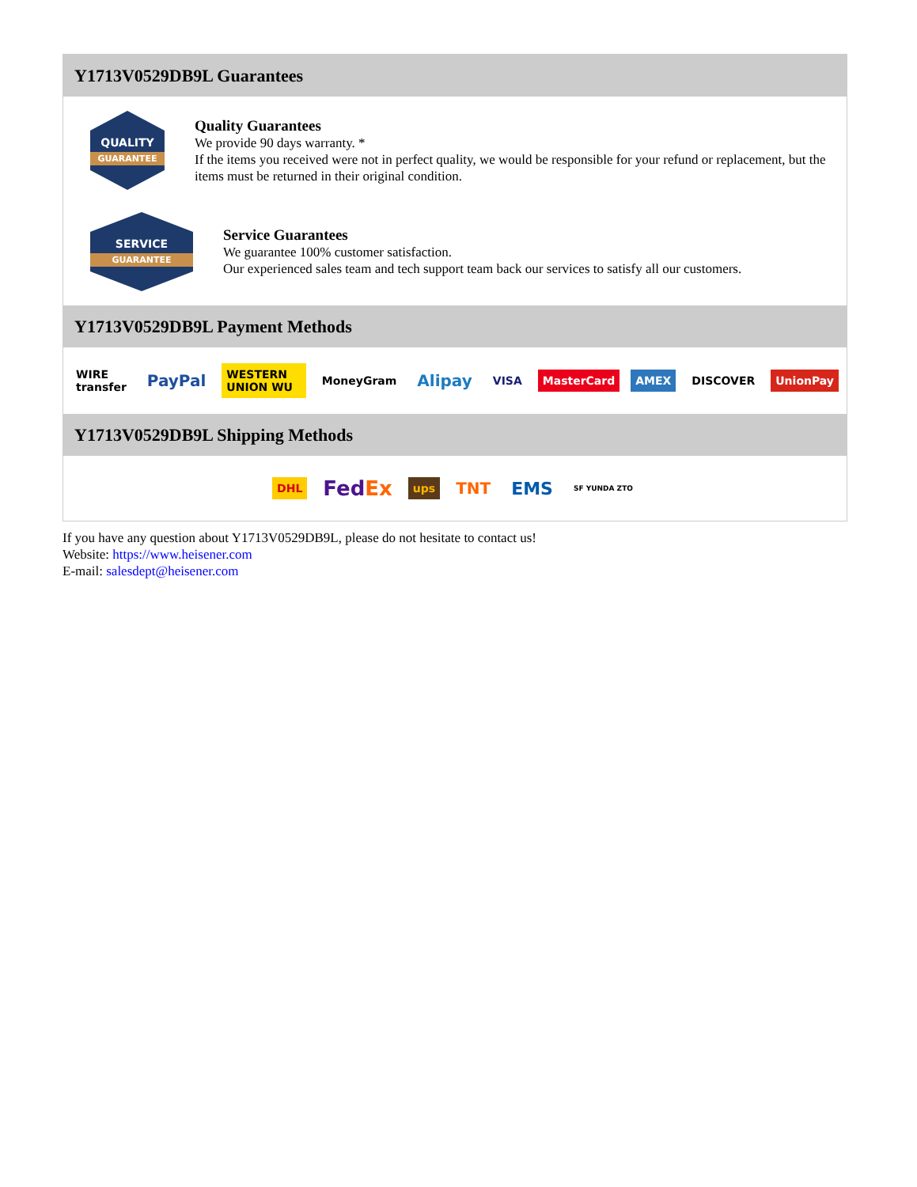Y1713V0529DB9L Guarantees
QUALITY
GUARANTEE
Quality Guarantees
We provide 90 days warranty. *
If the items you received were not in perfect quality, we would be responsible for your refund or replacement, but the items must be returned in their original condition.
SERVICE
GUARANTEE
Service Guarantees
We guarantee 100% customer satisfaction.
Our experienced sales team and tech support team back our services to satisfy all our customers.
Y1713V0529DB9L Payment Methods
WIRE transfer
PayPal
WESTERN UNION WU MoneyGram
Alipay
VISA MasterCard AMEX DISCOVER UnionPay
Y1713V0529DB9L Shipping Methods
DHL
FedEx
ups
TNT EMS
SF YUNDA ZTO
If you have any question about Y1713V0529DB9L, please do not hesitate to contact us!
Website: https://www.heisener.com
E-mail: salesdept@heisener.com